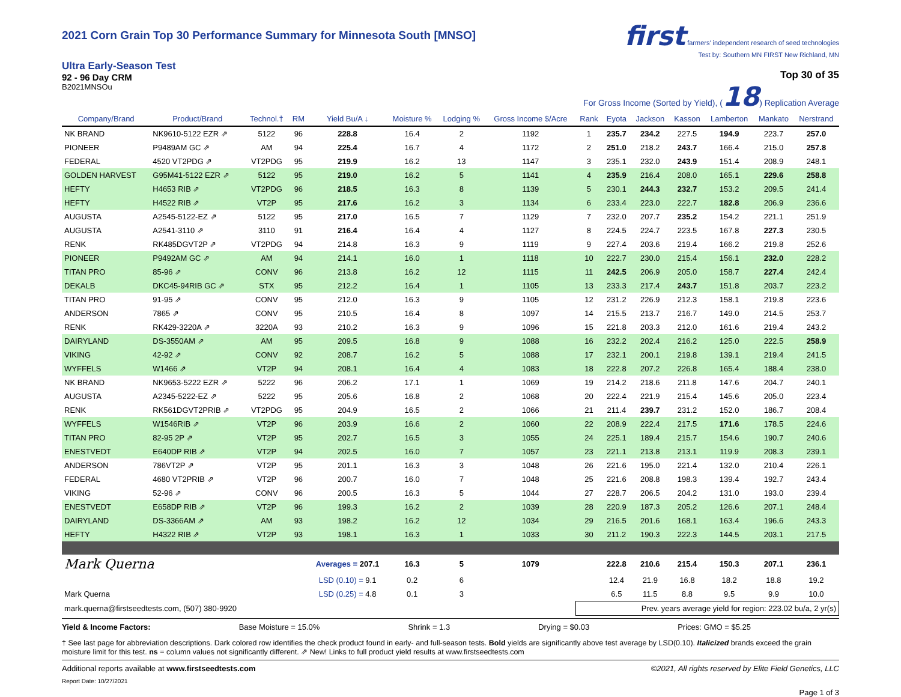2021 Corn Grain Top 30 Performance Summary for Minnesota South [MNSO]
Ultra Early-Season Test
92 - 96 Day CRM
B2021MNSOu
first farmers' independent research of seed technologies
Test by: Southern MN FIRST New Richland, MN
Top 30 of 35
For Gross Income (Sorted by Yield), (18) Replication Average
| Company/Brand | Product/Brand | Technol.† | RM | Yield Bu/A ↓ | Moisture % | Lodging % | Gross Income $/Acre | Rank | Eyota | Jackson | Kasson | Lamberton | Mankato | Nerstrand |
| --- | --- | --- | --- | --- | --- | --- | --- | --- | --- | --- | --- | --- | --- | --- |
| NK BRAND | NK9610-5122 EZR ⇗ | 5122 | 96 | 228.8 | 16.4 | 2 | 1192 | 1 | 235.7 | 234.2 | 227.5 | 194.9 | 223.7 | 257.0 |
| PIONEER | P9489AM GC ⇗ | AM | 94 | 225.4 | 16.7 | 4 | 1172 | 2 | 251.0 | 218.2 | 243.7 | 166.4 | 215.0 | 257.8 |
| FEDERAL | 4520 VT2PDG ⇗ | VT2PDG | 95 | 219.9 | 16.2 | 13 | 1147 | 3 | 235.1 | 232.0 | 243.9 | 151.4 | 208.9 | 248.1 |
| GOLDEN HARVEST | G95M41-5122 EZR ⇗ | 5122 | 95 | 219.0 | 16.2 | 5 | 1141 | 4 | 235.9 | 216.4 | 208.0 | 165.1 | 229.6 | 258.8 |
| HEFTY | H4653 RIB ⇗ | VT2PDG | 96 | 218.5 | 16.3 | 8 | 1139 | 5 | 230.1 | 244.3 | 232.7 | 153.2 | 209.5 | 241.4 |
| HEFTY | H4522 RIB ⇗ | VT2P | 95 | 217.6 | 16.2 | 3 | 1134 | 6 | 233.4 | 223.0 | 222.7 | 182.8 | 206.9 | 236.6 |
| AUGUSTA | A2545-5122-EZ ⇗ | 5122 | 95 | 217.0 | 16.5 | 7 | 1129 | 7 | 232.0 | 207.7 | 235.2 | 154.2 | 221.1 | 251.9 |
| AUGUSTA | A2541-3110 ⇗ | 3110 | 91 | 216.4 | 16.4 | 4 | 1127 | 8 | 224.5 | 224.7 | 223.5 | 167.8 | 227.3 | 230.5 |
| RENK | RK485DGVT2P ⇗ | VT2PDG | 94 | 214.8 | 16.3 | 9 | 1119 | 9 | 227.4 | 203.6 | 219.4 | 166.2 | 219.8 | 252.6 |
| PIONEER | P9492AM GC ⇗ | AM | 94 | 214.1 | 16.0 | 1 | 1118 | 10 | 222.7 | 230.0 | 215.4 | 156.1 | 232.0 | 228.2 |
| TITAN PRO | 85-96 ⇗ | CONV | 96 | 213.8 | 16.2 | 12 | 1115 | 11 | 242.5 | 206.9 | 205.0 | 158.7 | 227.4 | 242.4 |
| DEKALB | DKC45-94RIB GC ⇗ | STX | 95 | 212.2 | 16.4 | 1 | 1105 | 13 | 233.3 | 217.4 | 243.7 | 151.8 | 203.7 | 223.2 |
| TITAN PRO | 91-95 ⇗ | CONV | 95 | 212.0 | 16.3 | 9 | 1105 | 12 | 231.2 | 226.9 | 212.3 | 158.1 | 219.8 | 223.6 |
| ANDERSON | 7865 ⇗ | CONV | 95 | 210.5 | 16.4 | 8 | 1097 | 14 | 215.5 | 213.7 | 216.7 | 149.0 | 214.5 | 253.7 |
| RENK | RK429-3220A ⇗ | 3220A | 93 | 210.2 | 16.3 | 9 | 1096 | 15 | 221.8 | 203.3 | 212.0 | 161.6 | 219.4 | 243.2 |
| DAIRYLAND | DS-3550AM ⇗ | AM | 95 | 209.5 | 16.8 | 9 | 1088 | 16 | 232.2 | 202.4 | 216.2 | 125.0 | 222.5 | 258.9 |
| VIKING | 42-92 ⇗ | CONV | 92 | 208.7 | 16.2 | 5 | 1088 | 17 | 232.1 | 200.1 | 219.8 | 139.1 | 219.4 | 241.5 |
| WYFFELS | W1466 ⇗ | VT2P | 94 | 208.1 | 16.4 | 4 | 1083 | 18 | 222.8 | 207.2 | 226.8 | 165.4 | 188.4 | 238.0 |
| NK BRAND | NK9653-5222 EZR ⇗ | 5222 | 96 | 206.2 | 17.1 | 1 | 1069 | 19 | 214.2 | 218.6 | 211.8 | 147.6 | 204.7 | 240.1 |
| AUGUSTA | A2345-5222-EZ ⇗ | 5222 | 95 | 205.6 | 16.8 | 2 | 1068 | 20 | 222.4 | 221.9 | 215.4 | 145.6 | 205.0 | 223.4 |
| RENK | RK561DGVT2PRIB ⇗ | VT2PDG | 95 | 204.9 | 16.5 | 2 | 1066 | 21 | 211.4 | 239.7 | 231.2 | 152.0 | 186.7 | 208.4 |
| WYFFELS | W1546RIB ⇗ | VT2P | 96 | 203.9 | 16.6 | 2 | 1060 | 22 | 208.9 | 222.4 | 217.5 | 171.6 | 178.5 | 224.6 |
| TITAN PRO | 82-95 2P ⇗ | VT2P | 95 | 202.7 | 16.5 | 3 | 1055 | 24 | 225.1 | 189.4 | 215.7 | 154.6 | 190.7 | 240.6 |
| ENESTVEDT | E640DP RIB ⇗ | VT2P | 94 | 202.5 | 16.0 | 7 | 1057 | 23 | 221.1 | 213.8 | 213.1 | 119.9 | 208.3 | 239.1 |
| ANDERSON | 786VT2P ⇗ | VT2P | 95 | 201.1 | 16.3 | 3 | 1048 | 26 | 221.6 | 195.0 | 221.4 | 132.0 | 210.4 | 226.1 |
| FEDERAL | 4680 VT2PRIB ⇗ | VT2P | 96 | 200.7 | 16.0 | 7 | 1048 | 25 | 221.6 | 208.8 | 198.3 | 139.4 | 192.7 | 243.4 |
| VIKING | 52-96 ⇗ | CONV | 96 | 200.5 | 16.3 | 5 | 1044 | 27 | 228.7 | 206.5 | 204.2 | 131.0 | 193.0 | 239.4 |
| ENESTVEDT | E658DP RIB ⇗ | VT2P | 96 | 199.3 | 16.2 | 2 | 1039 | 28 | 220.9 | 187.3 | 205.2 | 126.6 | 207.1 | 248.4 |
| DAIRYLAND | DS-3366AM ⇗ | AM | 93 | 198.2 | 16.2 | 12 | 1034 | 29 | 216.5 | 201.6 | 168.1 | 163.4 | 196.6 | 243.3 |
| HEFTY | H4322 RIB ⇗ | VT2P | 93 | 198.1 | 16.3 | 1 | 1033 | 30 | 211.2 | 190.3 | 222.3 | 144.5 | 203.1 | 217.5 |
| Mark Querna | | | | Averages = 207.1 | 16.3 | 5 | 1079 | | 222.8 | 210.6 | 215.4 | 150.3 | 207.1 | 236.1 |
| | | | | LSD (0.10) = 9.1 | 0.2 | 6 | | | 12.4 | 21.9 | 16.8 | 18.2 | 18.8 | 19.2 |
| Mark Querna | | | | LSD (0.25) = 4.8 | 0.1 | 3 | | | 6.5 | 11.5 | 8.8 | 9.5 | 9.9 | 10.0 |
| mark.querna@firstseedtests.com, (507) 380-9920 | | | | | | | | Prev. years average yield for region: 223.02 bu/a, 2 yr(s) | | | | | | |
Yield & Income Factors: Base Moisture = 15.0% Shrink = 1.3 Drying = $0.03 Prices: GMO = $5.25
† See last page for abbreviation descriptions. Dark colored row identifies the check product found in early- and full-season tests. Bold yields are significantly above test average by LSD(0.10). Italicized brands exceed the grain moisture limit for this test. ns = column values not significantly different. ⇗ New! Links to full product yield results at www.firstseedtests.com
Additional reports available at www.firstseedtests.com ©2021, All rights reserved by Elite Field Genetics, LLC
Report Date: 10/27/2021
Page 1 of 3